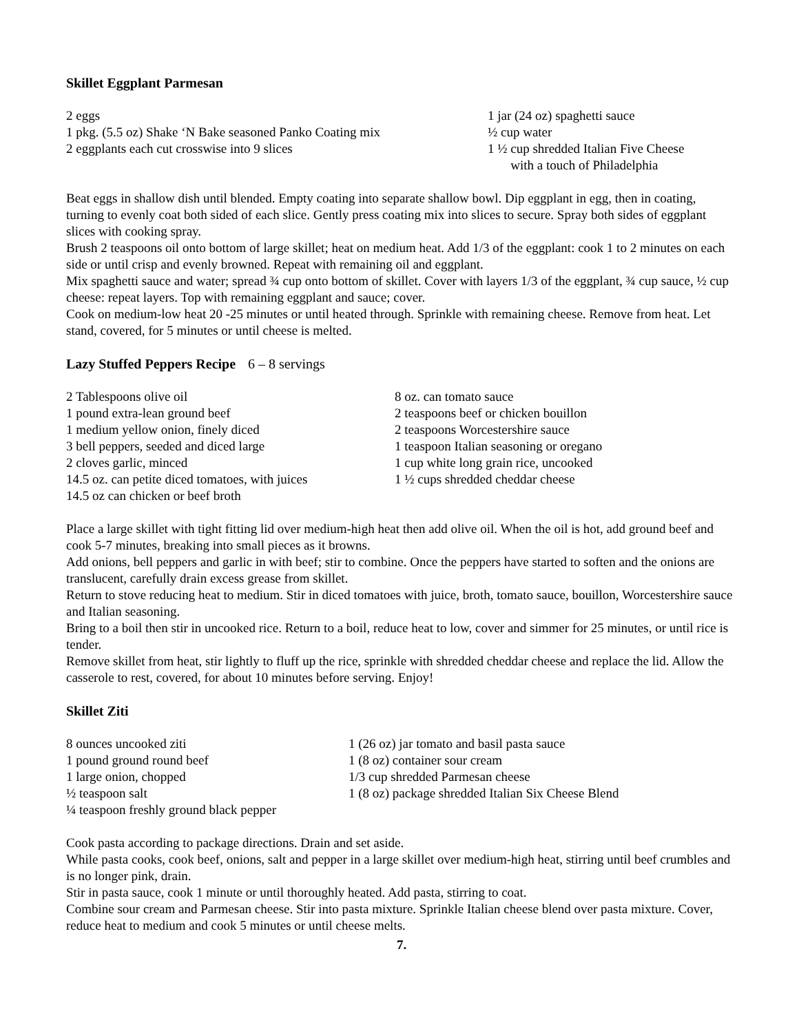Skillet Eggplant Parmesan
2 eggs
1 pkg. (5.5 oz) Shake ‘N Bake seasoned Panko Coating mix
2 eggplants each cut crosswise into 9 slices
1 jar (24 oz) spaghetti sauce
½ cup water
1 ½ cup shredded Italian Five Cheese
with a touch of Philadelphia
Beat eggs in shallow dish until blended. Empty coating into separate shallow bowl. Dip eggplant in egg, then in coating, turning to evenly coat both sided of each slice. Gently press coating mix into slices to secure. Spray both sides of eggplant slices with cooking spray.
Brush 2 teaspoons oil onto bottom of large skillet; heat on medium heat. Add 1/3 of the eggplant: cook 1 to 2 minutes on each side or until crisp and evenly browned. Repeat with remaining oil and eggplant.
Mix spaghetti sauce and water; spread ¾ cup onto bottom of skillet. Cover with layers 1/3 of the eggplant, ¾ cup sauce, ½ cup cheese: repeat layers. Top with remaining eggplant and sauce; cover.
Cook on medium-low heat 20 -25 minutes or until heated through. Sprinkle with remaining cheese. Remove from heat. Let stand, covered, for 5 minutes or until cheese is melted.
Lazy Stuffed Peppers Recipe 6 – 8 servings
2 Tablespoons olive oil
1 pound extra-lean ground beef
1 medium yellow onion, finely diced
3 bell peppers, seeded and diced large
2 cloves garlic, minced
14.5 oz. can petite diced tomatoes, with juices
14.5 oz can chicken or beef broth
8 oz. can tomato sauce
2 teaspoons beef or chicken bouillon
2 teaspoons Worcestershire sauce
1 teaspoon Italian seasoning or oregano
1 cup white long grain rice, uncooked
1 ½ cups shredded cheddar cheese
Place a large skillet with tight fitting lid over medium-high heat then add olive oil. When the oil is hot, add ground beef and cook 5-7 minutes, breaking into small pieces as it browns.
Add onions, bell peppers and garlic in with beef; stir to combine. Once the peppers have started to soften and the onions are translucent, carefully drain excess grease from skillet.
Return to stove reducing heat to medium. Stir in diced tomatoes with juice, broth, tomato sauce, bouillon, Worcestershire sauce and Italian seasoning.
Bring to a boil then stir in uncooked rice. Return to a boil, reduce heat to low, cover and simmer for 25 minutes, or until rice is tender.
Remove skillet from heat, stir lightly to fluff up the rice, sprinkle with shredded cheddar cheese and replace the lid. Allow the casserole to rest, covered, for about 10 minutes before serving. Enjoy!
Skillet Ziti
8 ounces uncooked ziti
1 pound ground round beef
1 large onion, chopped
½ teaspoon salt
¼ teaspoon freshly ground black pepper
1 (26 oz) jar tomato and basil pasta sauce
1 (8 oz) container sour cream
1/3 cup shredded Parmesan cheese
1 (8 oz) package shredded Italian Six Cheese Blend
Cook pasta according to package directions. Drain and set aside.
While pasta cooks, cook beef, onions, salt and pepper in a large skillet over medium-high heat, stirring until beef crumbles and is no longer pink, drain.
Stir in pasta sauce, cook 1 minute or until thoroughly heated. Add pasta, stirring to coat.
Combine sour cream and Parmesan cheese. Stir into pasta mixture. Sprinkle Italian cheese blend over pasta mixture. Cover, reduce heat to medium and cook 5 minutes or until cheese melts.
7.